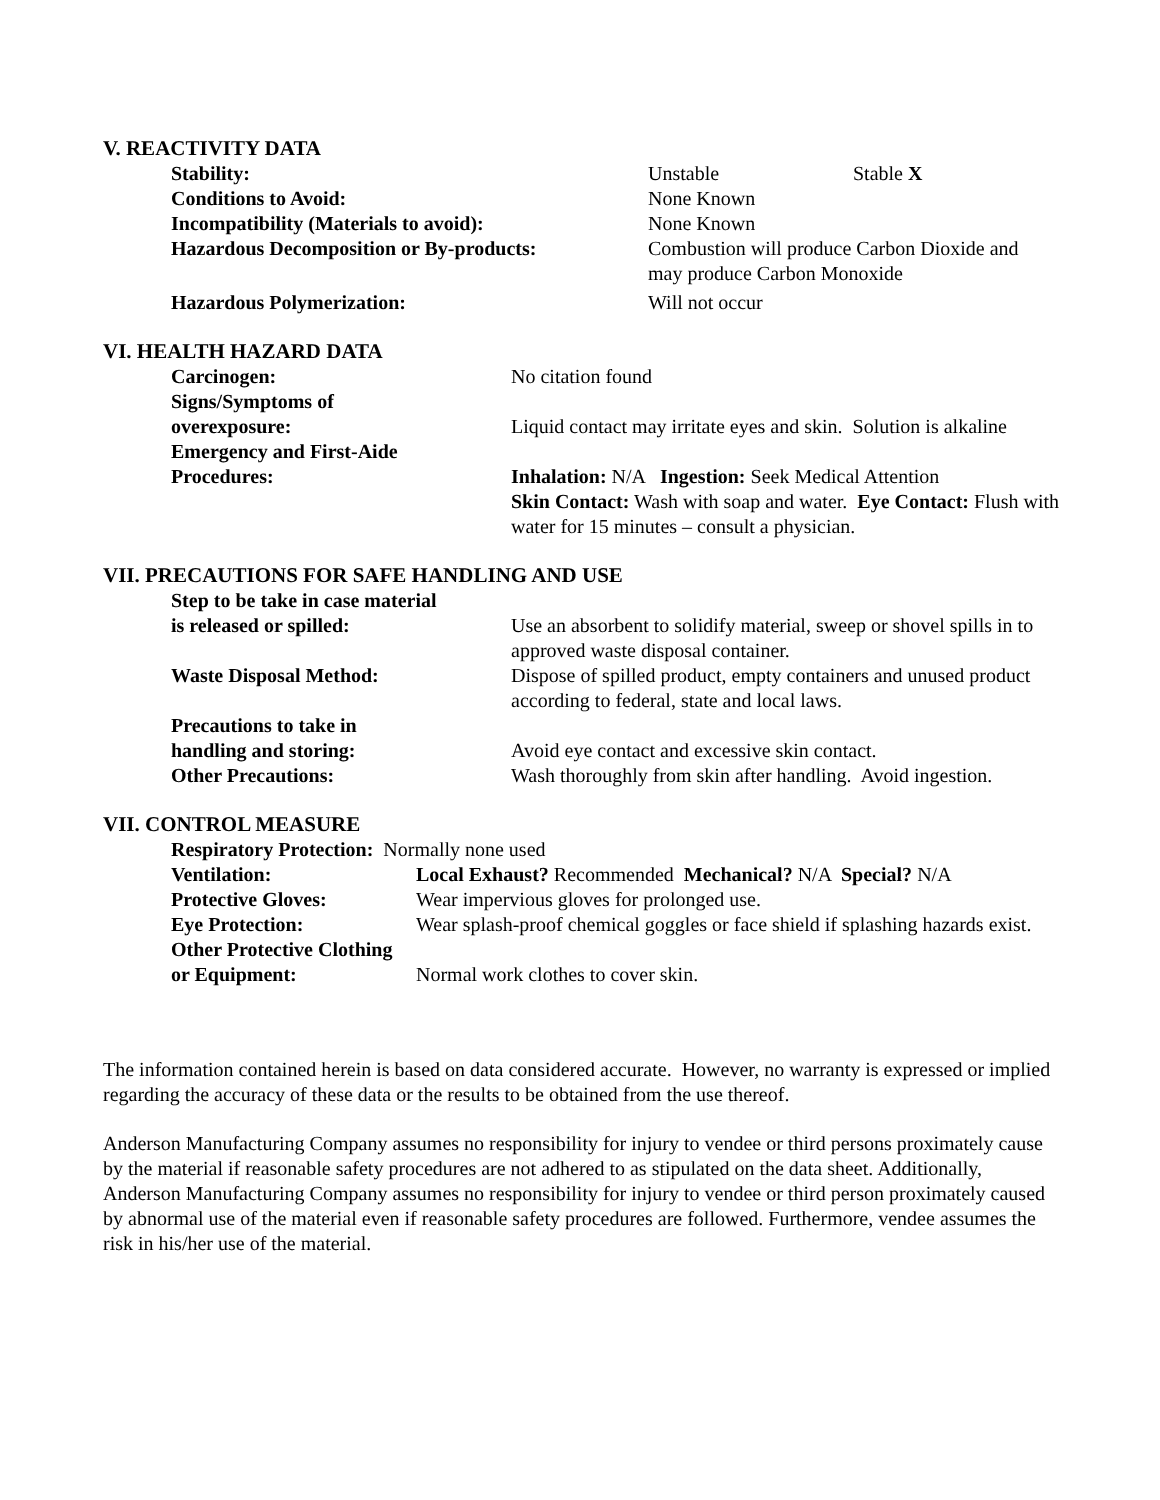V. REACTIVITY DATA
Stability: Unstable Stable X
Conditions to Avoid: None Known
Incompatibility (Materials to avoid): None Known
Hazardous Decomposition or By-products: Combustion will produce Carbon Dioxide and
may produce Carbon Monoxide
Hazardous Polymerization: Will not occur
VI. HEALTH HAZARD DATA
Carcinogen: No citation found
Signs/Symptoms of
overexposure:
Liquid contact may irritate eyes and skin. Solution is alkaline
Emergency and First-Aide
Procedures:
Inhalation: N/A Ingestion: Seek Medical Attention
Skin Contact: Wash with soap and water. Eye Contact: Flush with water for 15 minutes – consult a physician.
VII. PRECAUTIONS FOR SAFE HANDLING AND USE
Step to be take in case material
is released or spilled:
Use an absorbent to solidify material, sweep or shovel spills in to approved waste disposal container.
Waste Disposal Method: Dispose of spilled product, empty containers and unused product according to federal, state and local laws.
Precautions to take in
handling and storing:
Avoid eye contact and excessive skin contact.
Other Precautions: Wash thoroughly from skin after handling. Avoid ingestion.
VII. CONTROL MEASURE
Respiratory Protection: Normally none used
Ventilation: Local Exhaust? Recommended Mechanical? N/A Special? N/A
Protective Gloves: Wear impervious gloves for prolonged use.
Eye Protection: Wear splash-proof chemical goggles or face shield if splashing hazards exist.
Other Protective Clothing
or Equipment:
Normal work clothes to cover skin.
The information contained herein is based on data considered accurate. However, no warranty is expressed or implied regarding the accuracy of these data or the results to be obtained from the use thereof.
Anderson Manufacturing Company assumes no responsibility for injury to vendee or third persons proximately cause by the material if reasonable safety procedures are not adhered to as stipulated on the data sheet. Additionally, Anderson Manufacturing Company assumes no responsibility for injury to vendee or third person proximately caused by abnormal use of the material even if reasonable safety procedures are followed. Furthermore, vendee assumes the risk in his/her use of the material.